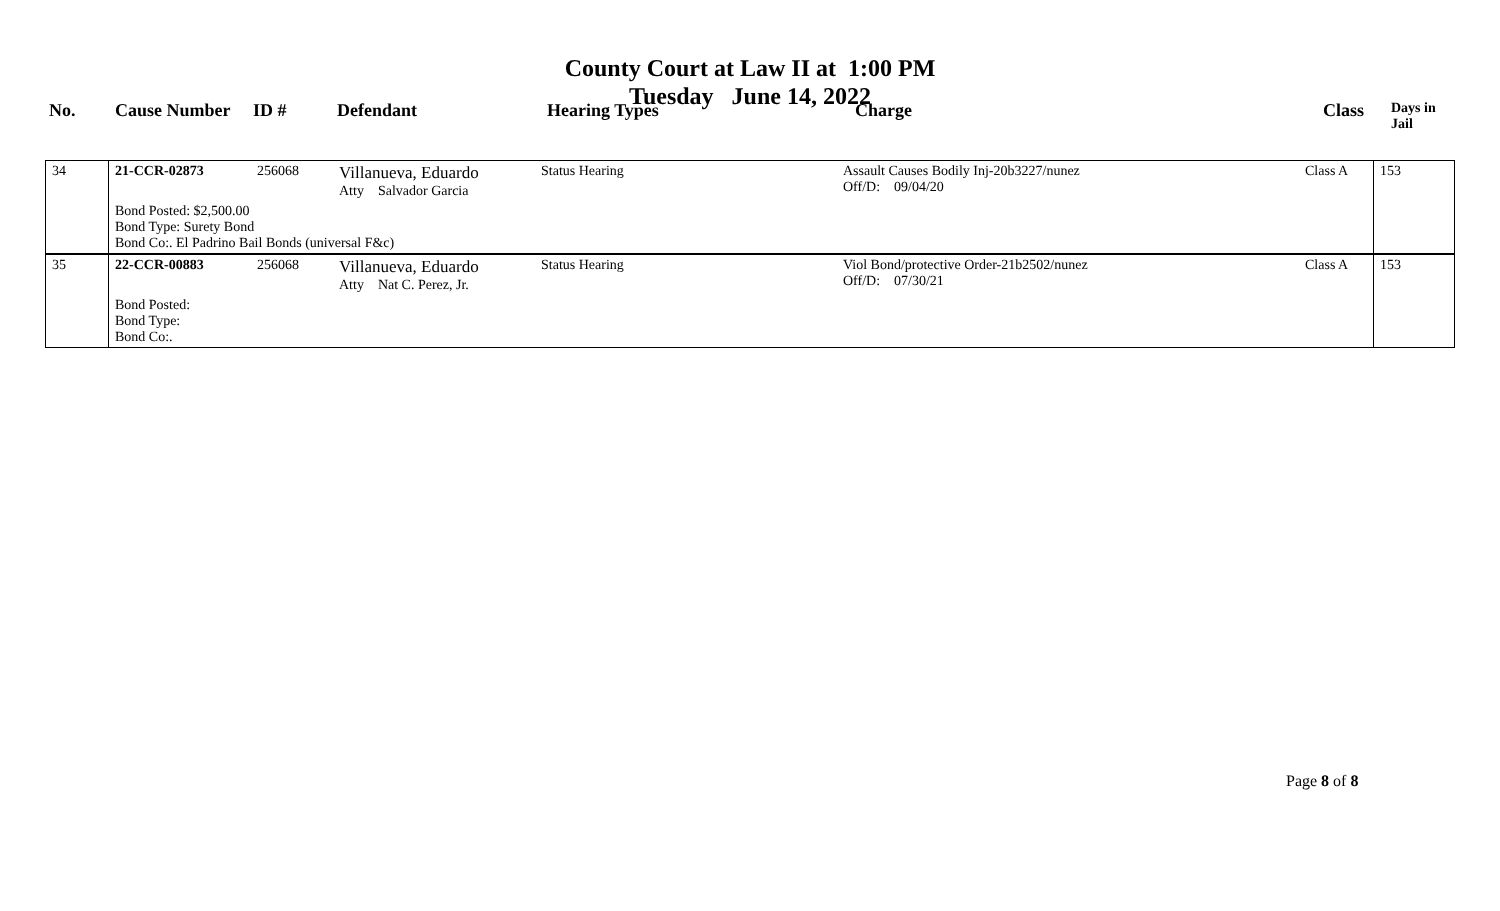County Court at Law II at 1:00 PM
Tuesday June 14, 2022
| No. | Cause Number | ID # | Defendant | Hearing Types | Charge | Class | Days in Jail |
| --- | --- | --- | --- | --- | --- | --- | --- |
| 34 | 21-CCR-02873 | 256068 | Villanueva, Eduardo Atty Salvador Garcia | Status Hearing | Assault Causes Bodily Inj-20b3227/nunez Off/D: 09/04/20 | Class A | 153 |
| | Bond Posted: $2,500.00 Bond Type: Surety Bond Bond Co:. El Padrino Bail Bonds (universal F&c) | | | | | | |
| 35 | 22-CCR-00883 | 256068 | Villanueva, Eduardo Atty Nat C. Perez, Jr. | Status Hearing | Viol Bond/protective Order-21b2502/nunez Off/D: 07/30/21 | Class A | 153 |
| | Bond Posted: Bond Type: Bond Co:. | | | | | | |
Page 8 of 8